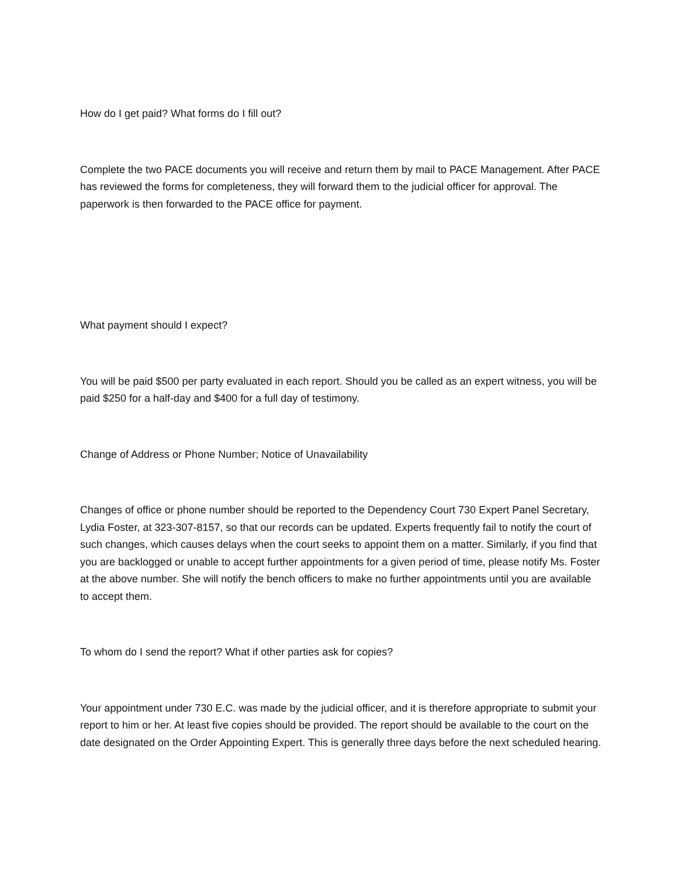How do I get paid? What forms do I fill out?
Complete the two PACE documents you will receive and return them by mail to PACE Management. After PACE has reviewed the forms for completeness, they will forward them to the judicial officer for approval. The paperwork is then forwarded to the PACE office for payment.
What payment should I expect?
You will be paid $500 per party evaluated in each report. Should you be called as an expert witness, you will be paid $250 for a half-day and $400 for a full day of testimony.
Change of Address or Phone Number; Notice of Unavailability
Changes of office or phone number should be reported to the Dependency Court 730 Expert Panel Secretary, Lydia Foster, at 323-307-8157, so that our records can be updated. Experts frequently fail to notify the court of such changes, which causes delays when the court seeks to appoint them on a matter. Similarly, if you find that you are backlogged or unable to accept further appointments for a given period of time, please notify Ms. Foster at the above number. She will notify the bench officers to make no further appointments until you are available to accept them.
To whom do I send the report? What if other parties ask for copies?
Your appointment under 730 E.C. was made by the judicial officer, and it is therefore appropriate to submit your report to him or her. At least five copies should be provided. The report should be available to the court on the date designated on the Order Appointing Expert. This is generally three days before the next scheduled hearing.